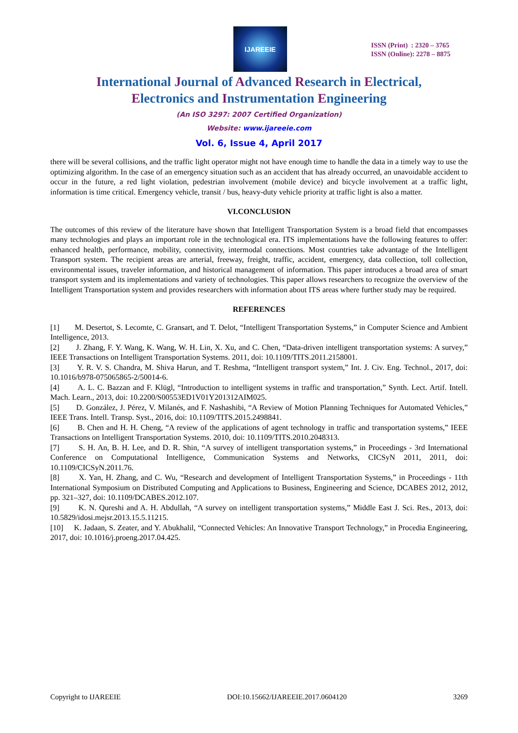IJAREEIE
ISSN (Print) : 2320 – 3765
ISSN (Online): 2278 – 8875
International Journal of Advanced Research in Electrical,
Electronics and Instrumentation Engineering
(An ISO 3297: 2007 Certified Organization)
Website: www.ijareeie.com
Vol. 6, Issue 4, April 2017
there will be several collisions, and the traffic light operator might not have enough time to handle the data in a timely way to use the optimizing algorithm. In the case of an emergency situation such as an accident that has already occurred, an unavoidable accident to occur in the future, a red light violation, pedestrian involvement (mobile device) and bicycle involvement at a traffic light, information is time critical. Emergency vehicle, transit / bus, heavy-duty vehicle priority at traffic light is also a matter.
VI.CONCLUSION
The outcomes of this review of the literature have shown that Intelligent Transportation System is a broad field that encompasses many technologies and plays an important role in the technological era. ITS implementations have the following features to offer: enhanced health, performance, mobility, connectivity, intermodal connections. Most countries take advantage of the Intelligent Transport system. The recipient areas are arterial, freeway, freight, traffic, accident, emergency, data collection, toll collection, environmental issues, traveler information, and historical management of information. This paper introduces a broad area of smart transport system and its implementations and variety of technologies. This paper allows researchers to recognize the overview of the Intelligent Transportation system and provides researchers with information about ITS areas where further study may be required.
REFERENCES
[1] M. Desertot, S. Lecomte, C. Gransart, and T. Delot, “Intelligent Transportation Systems,” in Computer Science and Ambient Intelligence, 2013.
[2] J. Zhang, F. Y. Wang, K. Wang, W. H. Lin, X. Xu, and C. Chen, “Data-driven intelligent transportation systems: A survey,” IEEE Transactions on Intelligent Transportation Systems. 2011, doi: 10.1109/TITS.2011.2158001.
[3] Y. R. V. S. Chandra, M. Shiva Harun, and T. Reshma, “Intelligent transport system,” Int. J. Civ. Eng. Technol., 2017, doi: 10.1016/b978-075065865-2/50014-6.
[4] A. L. C. Bazzan and F. Klügl, “Introduction to intelligent systems in traffic and transportation,” Synth. Lect. Artif. Intell. Mach. Learn., 2013, doi: 10.2200/S00553ED1V01Y201312AIM025.
[5] D. González, J. Pérez, V. Milanés, and F. Nashashibi, “A Review of Motion Planning Techniques for Automated Vehicles,” IEEE Trans. Intell. Transp. Syst., 2016, doi: 10.1109/TITS.2015.2498841.
[6] B. Chen and H. H. Cheng, “A review of the applications of agent technology in traffic and transportation systems,” IEEE Transactions on Intelligent Transportation Systems. 2010, doi: 10.1109/TITS.2010.2048313.
[7] S. H. An, B. H. Lee, and D. R. Shin, “A survey of intelligent transportation systems,” in Proceedings - 3rd International Conference on Computational Intelligence, Communication Systems and Networks, CICSyN 2011, 2011, doi: 10.1109/CICSyN.2011.76.
[8] X. Yan, H. Zhang, and C. Wu, “Research and development of Intelligent Transportation Systems,” in Proceedings - 11th International Symposium on Distributed Computing and Applications to Business, Engineering and Science, DCABES 2012, 2012, pp. 321–327, doi: 10.1109/DCABES.2012.107.
[9] K. N. Qureshi and A. H. Abdullah, “A survey on intelligent transportation systems,” Middle East J. Sci. Res., 2013, doi: 10.5829/idosi.mejsr.2013.15.5.11215.
[10] K. Jadaan, S. Zeater, and Y. Abukhalil, “Connected Vehicles: An Innovative Transport Technology,” in Procedia Engineering, 2017, doi: 10.1016/j.proeng.2017.04.425.
Copyright to IJAREEIE DOI:10.15662/IJAREEIE.2017.0604120 3269